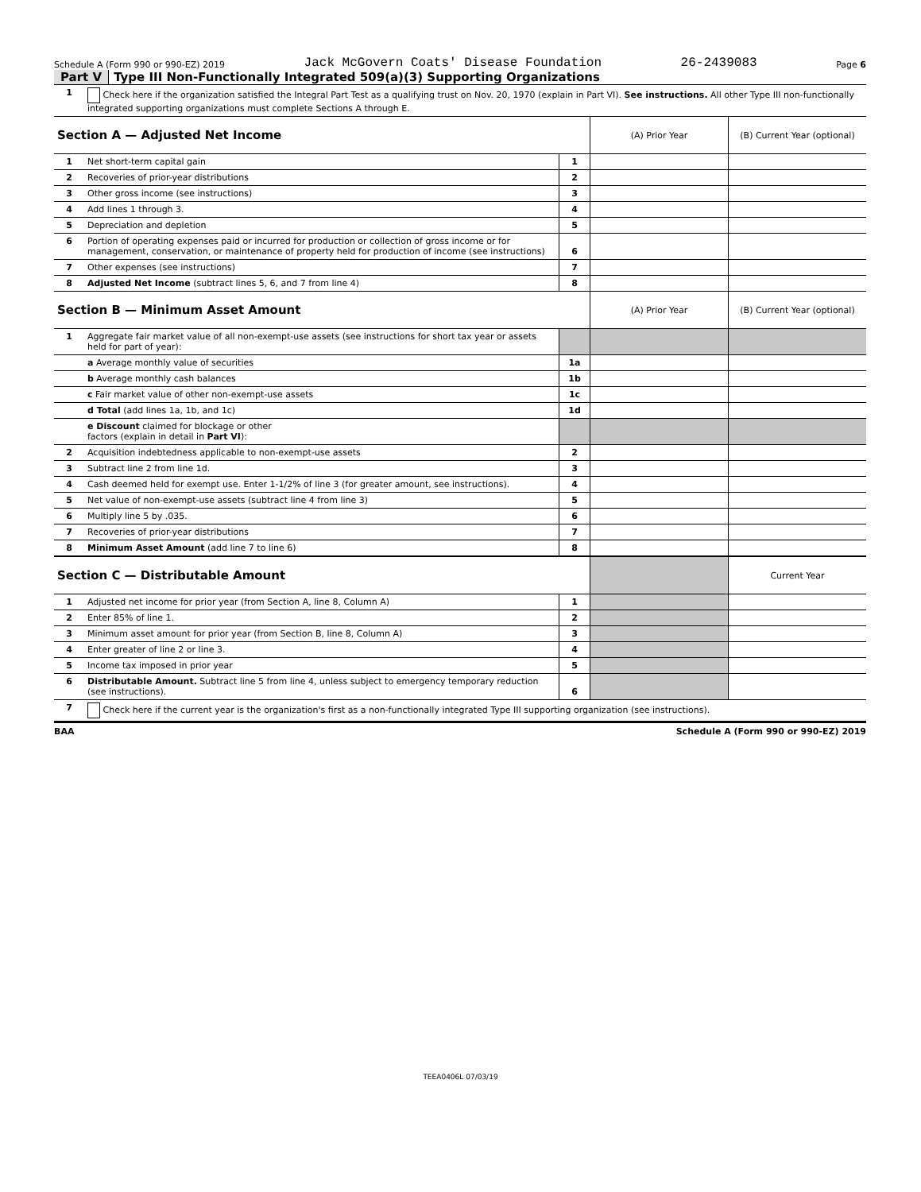Schedule A (Form 990 or 990-EZ) 2019 Jack McGovern Coats' Disease Foundation 26-2439083 Page 6
Part V Type III Non-Functionally Integrated 509(a)(3) Supporting Organizations
| 1 | Check here if the organization satisfied the Integral Part Test as a qualifying trust on Nov. 20, 1970 (explain in Part VI). See instructions. All other Type III non-functionally integrated supporting organizations must complete Sections A through E. | | | |
| Section A — Adjusted Net Income | | | (A) Prior Year | (B) Current Year (optional) |
| 1 | Net short-term capital gain | 1 | | |
| 2 | Recoveries of prior-year distributions | 2 | | |
| 3 | Other gross income (see instructions) | 3 | | |
| 4 | Add lines 1 through 3. | 4 | | |
| 5 | Depreciation and depletion | 5 | | |
| 6 | Portion of operating expenses paid or incurred for production or collection of gross income or for management, conservation, or maintenance of property held for production of income (see instructions) | 6 | | |
| 7 | Other expenses (see instructions) | 7 | | |
| 8 | Adjusted Net Income (subtract lines 5, 6, and 7 from line 4) | 8 | | |
| Section B — Minimum Asset Amount | | | (A) Prior Year | (B) Current Year (optional) |
| 1 | Aggregate fair market value of all non-exempt-use assets (see instructions for short tax year or assets held for part of year): | | | |
| | a Average monthly value of securities | 1a | | |
| | b Average monthly cash balances | 1b | | |
| | c Fair market value of other non-exempt-use assets | 1c | | |
| | d Total (add lines 1a, 1b, and 1c) | 1d | | |
| | e Discount claimed for blockage or other factors (explain in detail in Part VI ): | | | |
| 2 | Acquisition indebtedness applicable to non-exempt-use assets | 2 | | |
| 3 | Subtract line 2 from line 1d. | 3 | | |
| 4 | Cash deemed held for exempt use. Enter 1-1/2% of line 3 (for greater amount, see instructions). | 4 | | |
| 5 | Net value of non-exempt-use assets (subtract line 4 from line 3) | 5 | | |
| 6 | Multiply line 5 by .035. | 6 | | |
| 7 | Recoveries of prior-year distributions | 7 | | |
| 8 | Minimum Asset Amount (add line 7 to line 6) | 8 | | |
| Section C — Distributable Amount | | | | Current Year |
| 1 | Adjusted net income for prior year (from Section A, line 8, Column A) | 1 | | |
| 2 | Enter 85% of line 1. | 2 | | |
| 3 | Minimum asset amount for prior year (from Section B, line 8, Column A) | 3 | | |
| 4 | Enter greater of line 2 or line 3. | 4 | | |
| 5 | Income tax imposed in prior year | 5 | | |
| 6 | Distributable Amount. Subtract line 5 from line 4, unless subject to emergency temporary reduction (see instructions). | 6 | | |
| 7 | Check here if the current year is the organization's first as a non-functionally integrated Type III supporting organization (see instructions). | | | |
BAA Schedule A (Form 990 or 990-EZ) 2019
TEEA0406L 07/03/19